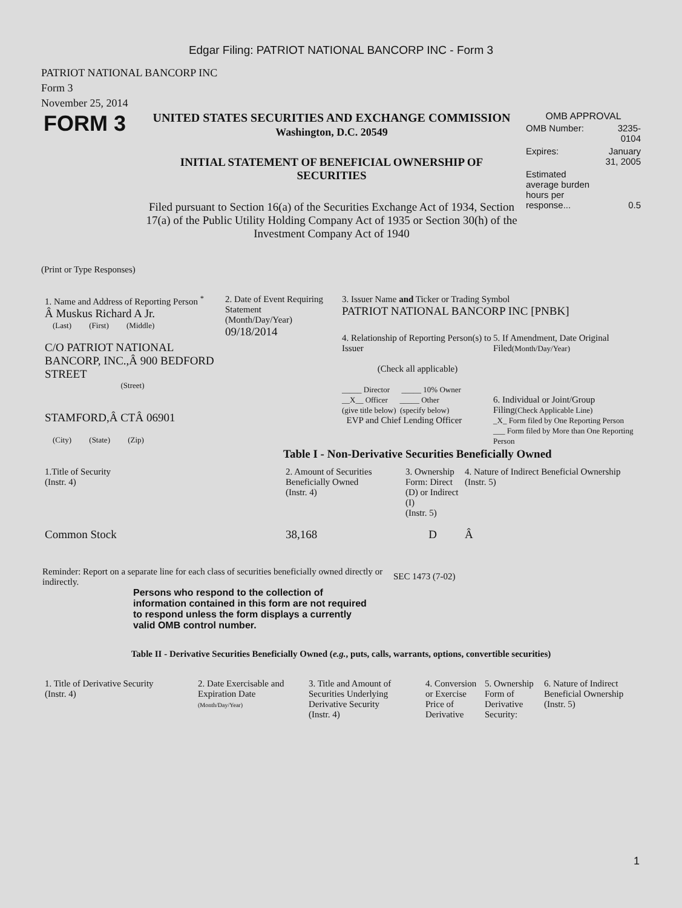Edgar Filing: PATRIOT NATIONAL BANCORP INC - Form 3
PATRIOT NATIONAL BANCORP INC
Form 3
November 25, 2014
FORM 3
UNITED STATES SECURITIES AND EXCHANGE COMMISSION
Washington, D.C. 20549
INITIAL STATEMENT OF BENEFICIAL OWNERSHIP OF
SECURITIES
Filed pursuant to Section 16(a) of the Securities Exchange Act of 1934, Section 17(a) of the Public Utility Holding Company Act of 1935 or Section 30(h) of the Investment Company Act of 1940
OMB APPROVAL
| OMB Number: | 3235-0104 |
| Expires: | January 31, 2005 |
| Estimated average burden hours per response... | 0.5 |
(Print or Type Responses)
| 1. Name and Address of Reporting Person <sup>*</sup> Â Muskus Richard A Jr. (Last) (First) (Middle) C/O PATRIOT NATIONAL BANCORP, INC.,Â 900 BEDFORD STREET (Street) STAMFORD,Â CTÂ 06901 (City) (State) (Zip) | 2. Date of Event Requiring Statement (Month/Day/Year) 09/18/2014 | 3. Issuer Name and Ticker or Trading Symbol PATRIOT NATIONAL BANCORP INC [PNBK] 4. Relationship of Reporting Person(s) to Issuer (Check all applicable) _____ Director _____ 10% Owner __X__ Officer _____ Other (give title below) (specify below) EVP and Chief Lending Officer 5. If Amendment, Date Original Filed (Month/Day/Year) 6. Individual or Joint/Group Filing (Check Applicable Line) _X_ Form filed by One Reporting Person ___ Form filed by More than One Reporting Person |
Table I - Non-Derivative Securities Beneficially Owned
| 1.Title of Security (Instr. 4) | 2. Amount of Securities Beneficially Owned (Instr. 4) | 3. Ownership Form: Direct (D) or Indirect (I) (Instr. 5) | 4. Nature of Indirect Beneficial Ownership (Instr. 5) |
| --- | --- | --- | --- |
| Common Stock | 38,168 | D | Â |
Reminder: Report on a separate line for each class of securities beneficially owned directly or indirectly.
SEC 1473 (7-02)
Persons who respond to the collection of information contained in this form are not required to respond unless the form displays a currently valid OMB control number.
Table II - Derivative Securities Beneficially Owned (e.g., puts, calls, warrants, options, convertible securities)
| 1. Title of Derivative Security (Instr. 4) | 2. Date Exercisable and Expiration Date (Month/Day/Year) | 3. Title and Amount of Securities Underlying Derivative Security (Instr. 4) | 4. Conversion or Exercise Price of Derivative | 5. Ownership Form of Derivative Security: | 6. Nature of Indirect Beneficial Ownership (Instr. 5) |
| --- | --- | --- | --- | --- | --- |
1